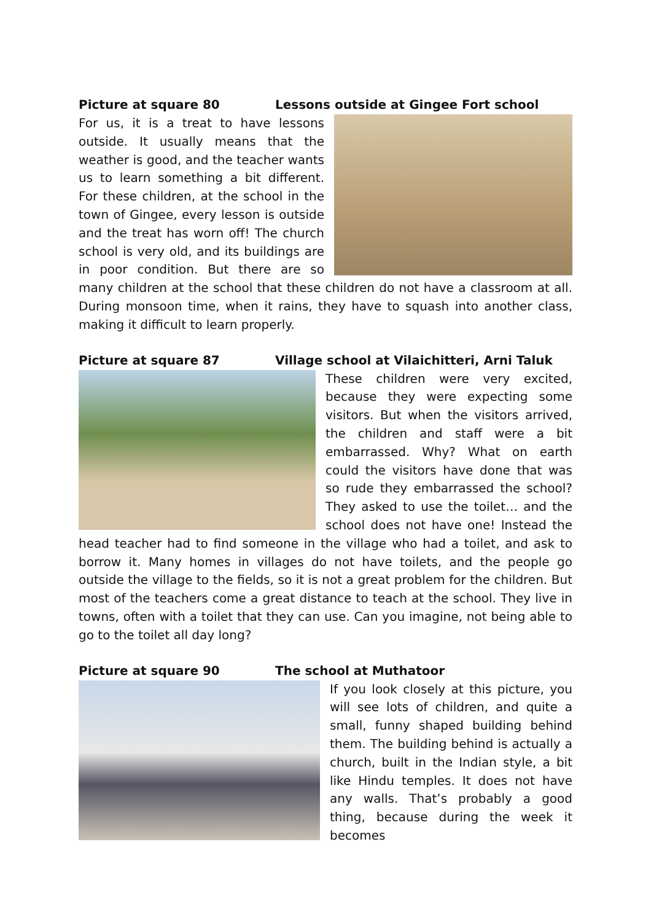Picture at square 80 Lessons outside at Gingee Fort school
For us, it is a treat to have lessons outside. It usually means that the weather is good, and the teacher wants us to learn something a bit different. For these children, at the school in the town of Gingee, every lesson is outside and the treat has worn off! The church school is very old, and its buildings are in poor condition. But there are so many children at the school that these children do not have a classroom at all. During monsoon time, when it rains, they have to squash into another class, making it difficult to learn properly.
Picture at square 87 Village school at Vilaichitteri, Arni Taluk
These children were very excited, because they were expecting some visitors. But when the visitors arrived, the children and staff were a bit embarrassed. Why? What on earth could the visitors have done that was so rude they embarrassed the school? They asked to use the toilet… and the school does not have one! Instead the head teacher had to find someone in the village who had a toilet, and ask to borrow it. Many homes in villages do not have toilets, and the people go outside the village to the fields, so it is not a great problem for the children. But most of the teachers come a great distance to teach at the school. They live in towns, often with a toilet that they can use. Can you imagine, not being able to go to the toilet all day long?
Picture at square 90 The school at Muthatoor
If you look closely at this picture, you will see lots of children, and quite a small, funny shaped building behind them. The building behind is actually a church, built in the Indian style, a bit like Hindu temples. It does not have any walls. That’s probably a good thing, because during the week it becomes